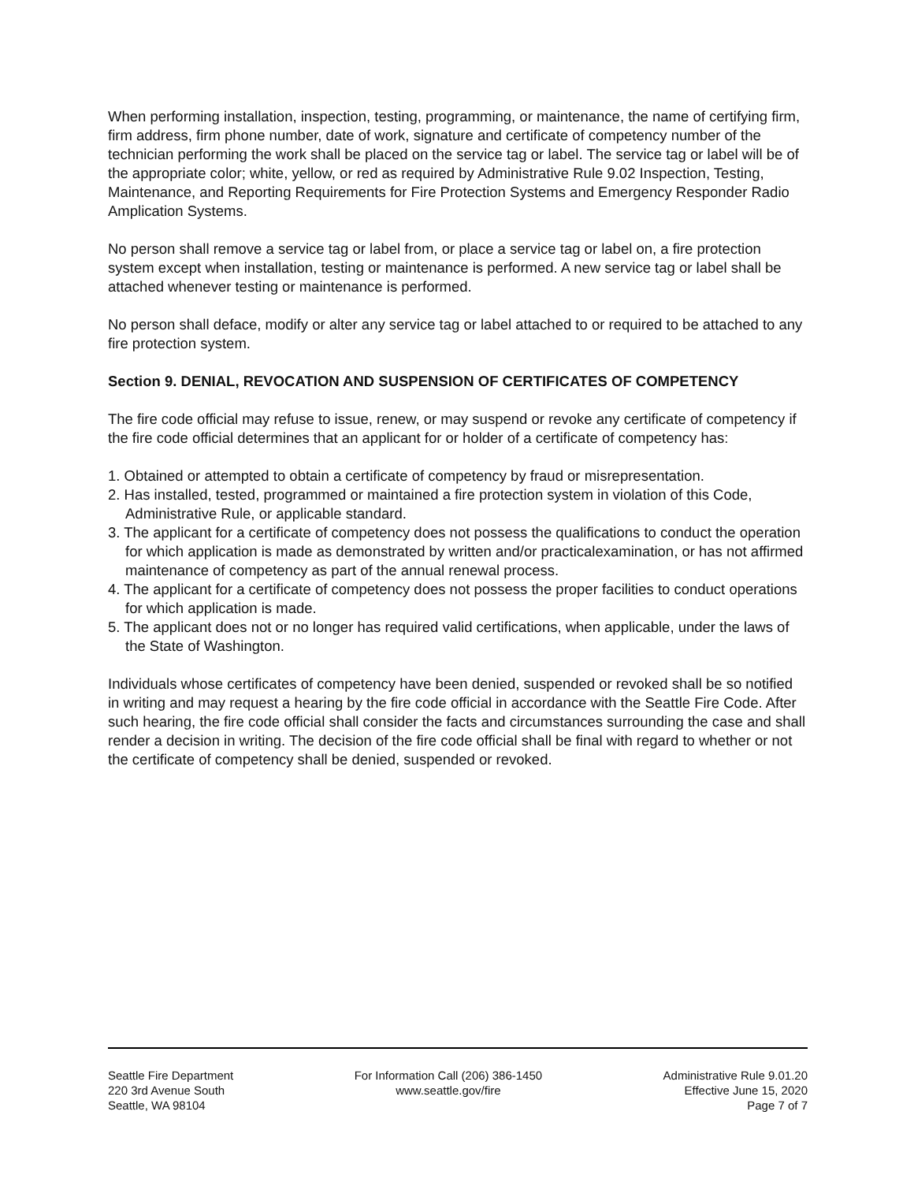When performing installation, inspection, testing, programming, or maintenance, the name of certifying firm, firm address, firm phone number, date of work, signature and certificate of competency number of the technician performing the work shall be placed on the service tag or label. The service tag or label will be of the appropriate color; white, yellow, or red as required by Administrative Rule 9.02 Inspection, Testing, Maintenance, and Reporting Requirements for Fire Protection Systems and Emergency Responder Radio Amplication Systems.
No person shall remove a service tag or label from, or place a service tag or label on, a fire protection system except when installation, testing or maintenance is performed. A new service tag or label shall be attached whenever testing or maintenance is performed.
No person shall deface, modify or alter any service tag or label attached to or required to be attached to any fire protection system.
Section 9. DENIAL, REVOCATION AND SUSPENSION OF CERTIFICATES OF COMPETENCY
The fire code official may refuse to issue, renew, or may suspend or revoke any certificate of competency if the fire code official determines that an applicant for or holder of a certificate of competency has:
1. Obtained or attempted to obtain a certificate of competency by fraud or misrepresentation.
2. Has installed, tested, programmed or maintained a fire protection system in violation of this Code, Administrative Rule, or applicable standard.
3. The applicant for a certificate of competency does not possess the qualifications to conduct the operation for which application is made as demonstrated by written and/or practicalexamination, or has not affirmed maintenance of competency as part of the annual renewal process.
4. The applicant for a certificate of competency does not possess the proper facilities to conduct operations for which application is made.
5. The applicant does not or no longer has required valid certifications, when applicable, under the laws of the State of Washington.
Individuals whose certificates of competency have been denied, suspended or revoked shall be so notified in writing and may request a hearing by the fire code official in accordance with the Seattle Fire Code. After such hearing, the fire code official shall consider the facts and circumstances surrounding the case and shall render a decision in writing. The decision of the fire code official shall be final with regard to whether or not the certificate of competency shall be denied, suspended or revoked.
Seattle Fire Department
220 3rd Avenue South
Seattle, WA 98104
For Information Call (206) 386-1450
www.seattle.gov/fire
Administrative Rule 9.01.20
Effective June 15, 2020
Page 7 of 7